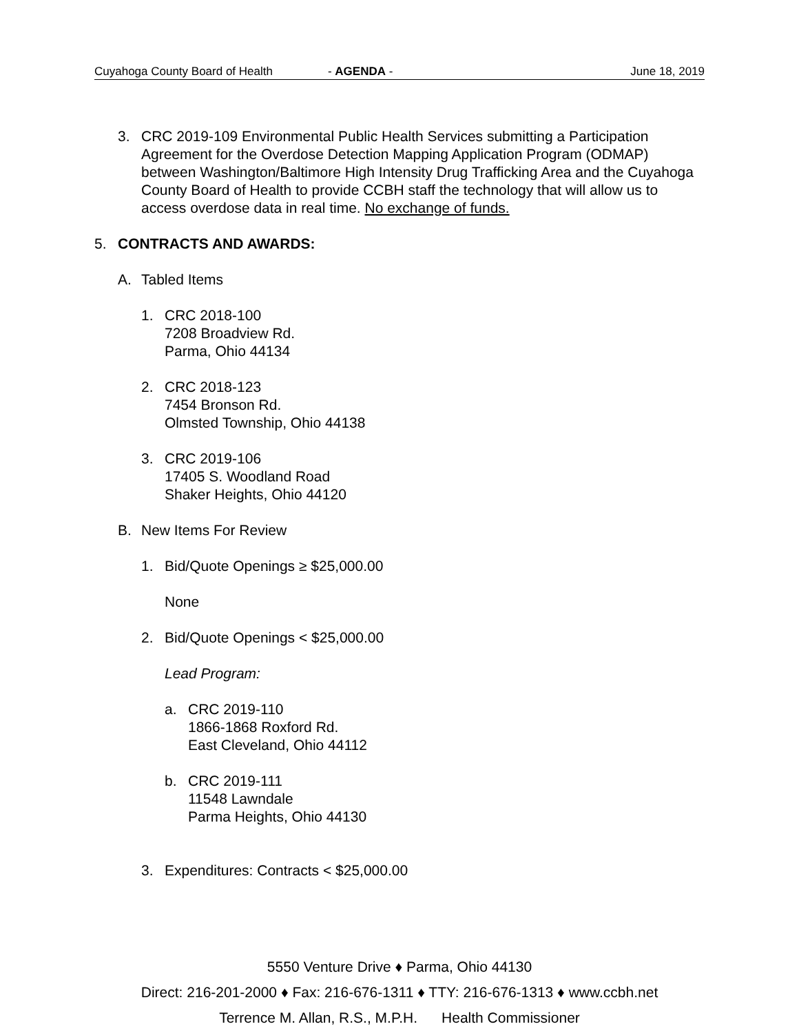Cuyahoga County Board of Health - AGENDA - June 18, 2019
3. CRC 2019-109 Environmental Public Health Services submitting a Participation Agreement for the Overdose Detection Mapping Application Program (ODMAP) between Washington/Baltimore High Intensity Drug Trafficking Area and the Cuyahoga County Board of Health to provide CCBH staff the technology that will allow us to access overdose data in real time. No exchange of funds.
5. CONTRACTS AND AWARDS:
A. Tabled Items
1. CRC 2018-100
7208 Broadview Rd.
Parma, Ohio 44134
2. CRC 2018-123
7454 Bronson Rd.
Olmsted Township, Ohio 44138
3. CRC 2019-106
17405 S. Woodland Road
Shaker Heights, Ohio 44120
B. New Items For Review
1. Bid/Quote Openings ≥ $25,000.00
None
2. Bid/Quote Openings < $25,000.00
Lead Program:
a. CRC 2019-110
1866-1868 Roxford Rd.
East Cleveland, Ohio 44112
b. CRC 2019-111
11548 Lawndale
Parma Heights, Ohio 44130
3. Expenditures: Contracts < $25,000.00
5550 Venture Drive ♦ Parma, Ohio 44130
Direct: 216-201-2000 ♦ Fax: 216-676-1311 ♦ TTY: 216-676-1313 ♦ www.ccbh.net
Terrence M. Allan, R.S., M.P.H. Health Commissioner